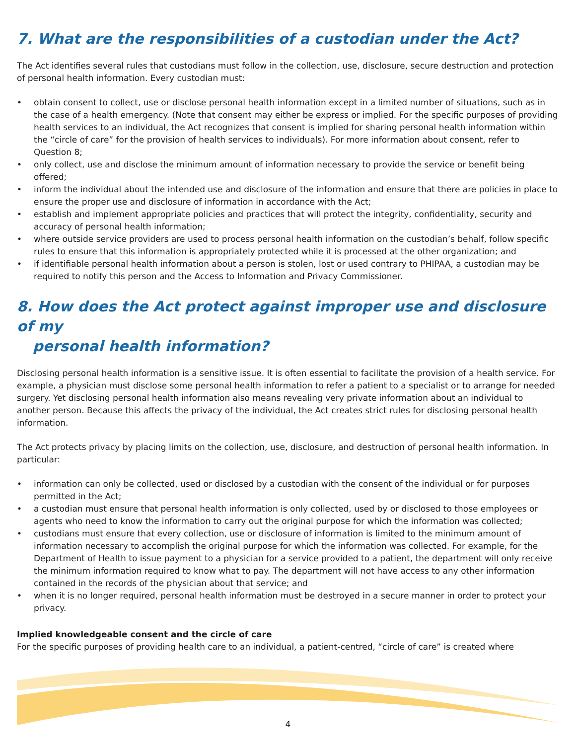7. What are the responsibilities of a custodian under the Act?
The Act identifies several rules that custodians must follow in the collection, use, disclosure, secure destruction and protection of personal health information. Every custodian must:
• obtain consent to collect, use or disclose personal health information except in a limited number of situations, such as in the case of a health emergency. (Note that consent may either be express or implied. For the specific purposes of providing health services to an individual, the Act recognizes that consent is implied for sharing personal health information within the “circle of care” for the provision of health services to individuals). For more information about consent, refer to Question 8;
• only collect, use and disclose the minimum amount of information necessary to provide the service or benefit being offered;
• inform the individual about the intended use and disclosure of the information and ensure that there are policies in place to ensure the proper use and disclosure of information in accordance with the Act;
• establish and implement appropriate policies and practices that will protect the integrity, confidentiality, security and accuracy of personal health information;
• where outside service providers are used to process personal health information on the custodian’s behalf, follow specific rules to ensure that this information is appropriately protected while it is processed at the other organization; and
• if identifiable personal health information about a person is stolen, lost or used contrary to PHIPAA, a custodian may be required to notify this person and the Access to Information and Privacy Commissioner.
8. How does the Act protect against improper use and disclosure of my
personal health information?
Disclosing personal health information is a sensitive issue. It is often essential to facilitate the provision of a health service. For example, a physician must disclose some personal health information to refer a patient to a specialist or to arrange for needed surgery. Yet disclosing personal health information also means revealing very private information about an individual to another person. Because this affects the privacy of the individual, the Act creates strict rules for disclosing personal health information.
The Act protects privacy by placing limits on the collection, use, disclosure, and destruction of personal health information. In particular:
• information can only be collected, used or disclosed by a custodian with the consent of the individual or for purposes permitted in the Act;
• a custodian must ensure that personal health information is only collected, used by or disclosed to those employees or agents who need to know the information to carry out the original purpose for which the information was collected;
• custodians must ensure that every collection, use or disclosure of information is limited to the minimum amount of information necessary to accomplish the original purpose for which the information was collected. For example, for the Department of Health to issue payment to a physician for a service provided to a patient, the department will only receive the minimum information required to know what to pay. The department will not have access to any other information contained in the records of the physician about that service; and
• when it is no longer required, personal health information must be destroyed in a secure manner in order to protect your privacy.
Implied knowledgeable consent and the circle of care
For the specific purposes of providing health care to an individual, a patient-centred, “circle of care” is created where
4